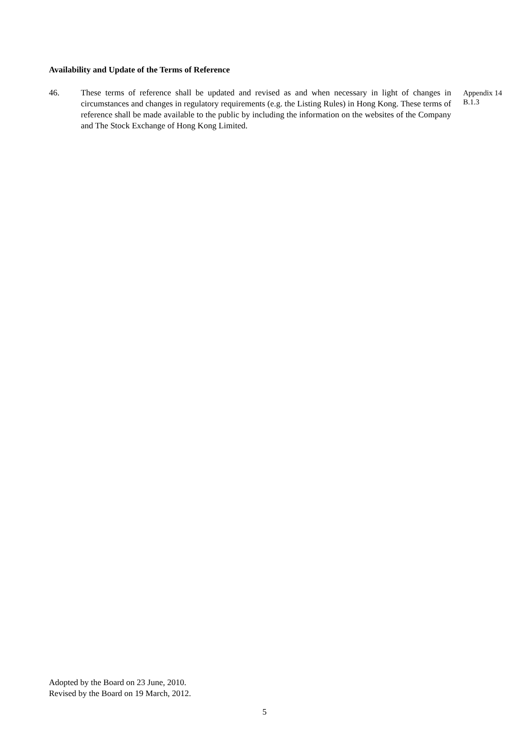Availability and Update of the Terms of Reference
46. These terms of reference shall be updated and revised as and when necessary in light of changes in circumstances and changes in regulatory requirements (e.g. the Listing Rules) in Hong Kong. These terms of reference shall be made available to the public by including the information on the websites of the Company and The Stock Exchange of Hong Kong Limited.
Appendix 14
B.1.3
Adopted by the Board on 23 June, 2010.
Revised by the Board on 19 March, 2012.
5